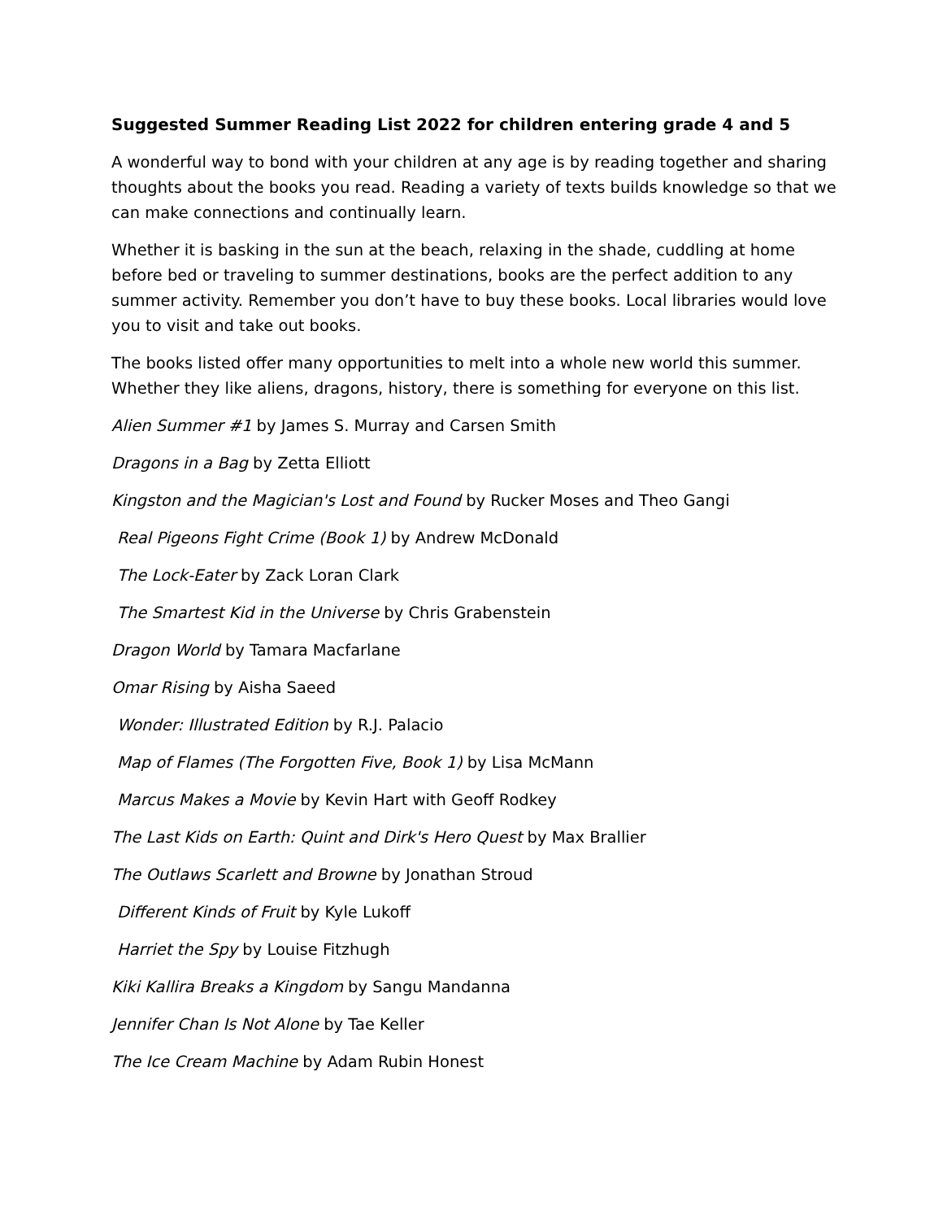Suggested Summer Reading List 2022 for children entering grade 4 and 5
A wonderful way to bond with your children at any age is by reading together and sharing thoughts about the books you read. Reading a variety of texts builds knowledge so that we can make connections and continually learn.
Whether it is basking in the sun at the beach, relaxing in the shade, cuddling at home before bed or traveling to summer destinations, books are the perfect addition to any summer activity. Remember you don’t have to buy these books. Local libraries would love you to visit and take out books.
The books listed offer many opportunities to melt into a whole new world this summer. Whether they like aliens, dragons, history, there is something for everyone on this list.
Alien Summer #1 by James S. Murray and Carsen Smith
Dragons in a Bag by Zetta Elliott
Kingston and the Magician's Lost and Found by Rucker Moses and Theo Gangi
Real Pigeons Fight Crime (Book 1) by Andrew McDonald
The Lock-Eater by Zack Loran Clark
The Smartest Kid in the Universe by Chris Grabenstein
Dragon World by Tamara Macfarlane
Omar Rising by Aisha Saeed
Wonder: Illustrated Edition by R.J. Palacio
Map of Flames (The Forgotten Five, Book 1) by Lisa McMann
Marcus Makes a Movie by Kevin Hart with Geoff Rodkey
The Last Kids on Earth: Quint and Dirk's Hero Quest by Max Brallier
The Outlaws Scarlett and Browne by Jonathan Stroud
Different Kinds of Fruit by Kyle Lukoff
Harriet the Spy by Louise Fitzhugh
Kiki Kallira Breaks a Kingdom by Sangu Mandanna
Jennifer Chan Is Not Alone by Tae Keller
The Ice Cream Machine by Adam Rubin Honest